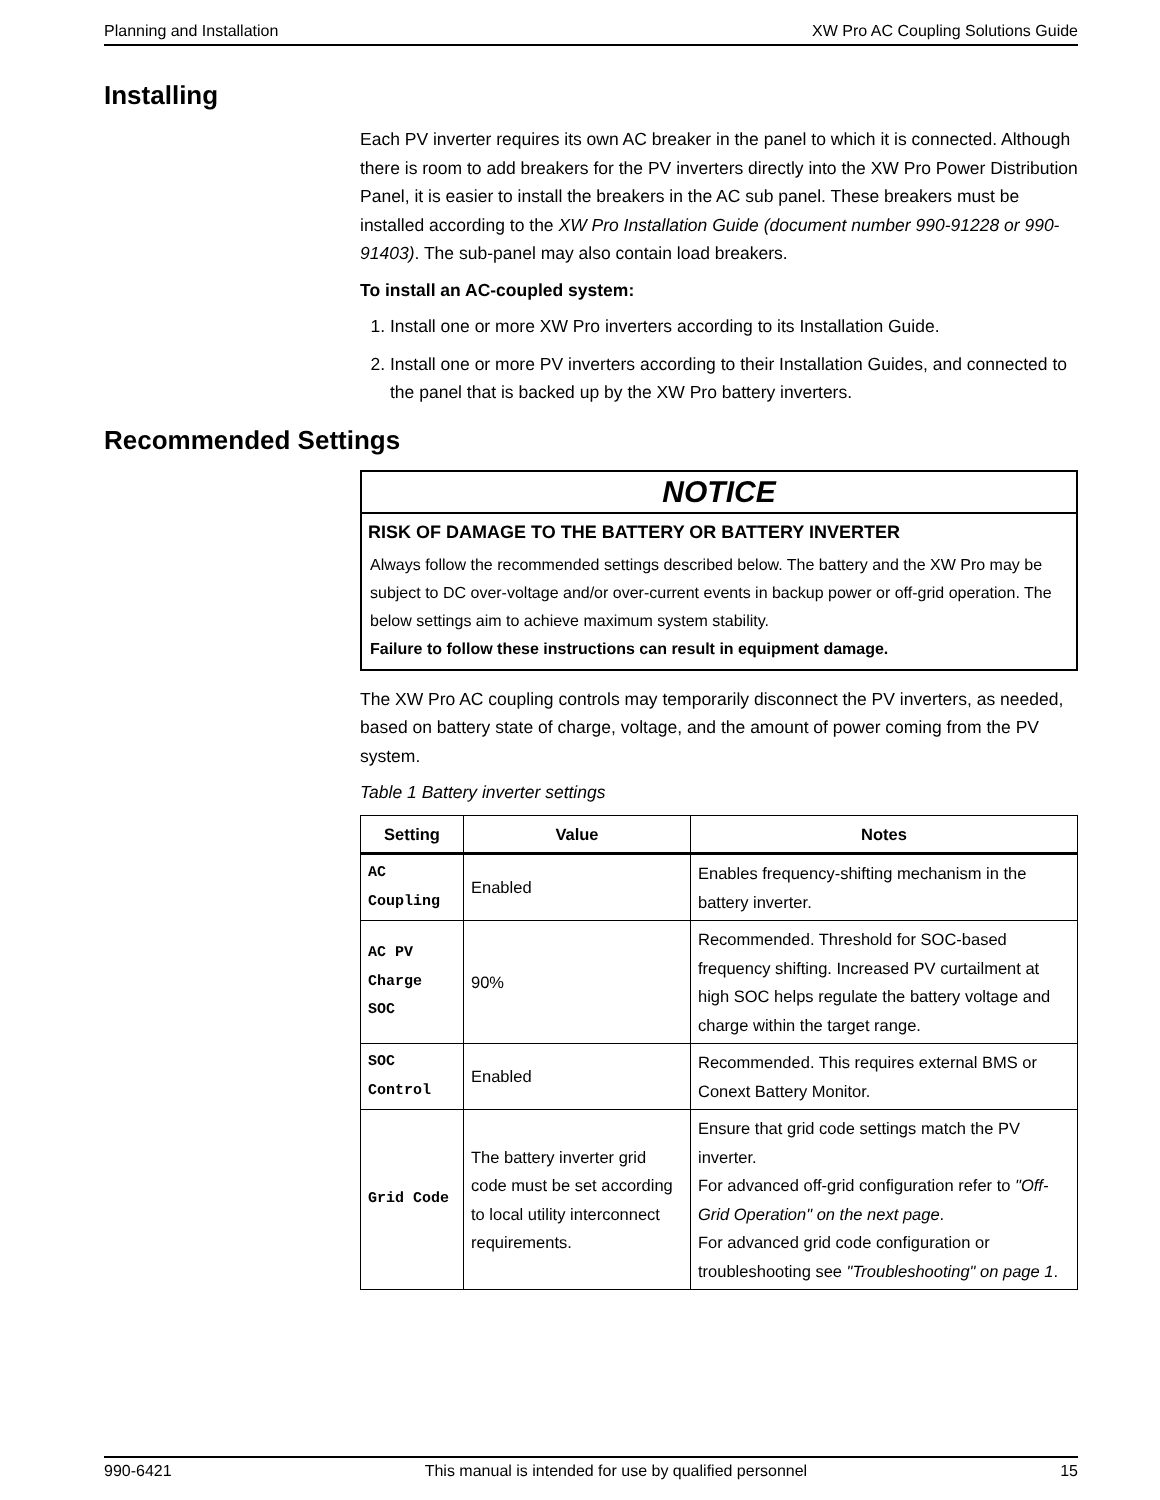Planning and Installation XW Pro AC Coupling Solutions Guide
Installing
Each PV inverter requires its own AC breaker in the panel to which it is connected. Although there is room to add breakers for the PV inverters directly into the XW Pro Power Distribution Panel, it is easier to install the breakers in the AC sub panel. These breakers must be installed according to the XW Pro Installation Guide (document number 990-91228 or 990-91403). The sub-panel may also contain load breakers.
To install an AC-coupled system:
1. Install one or more XW Pro inverters according to its Installation Guide.
2. Install one or more PV inverters according to their Installation Guides, and connected to the panel that is backed up by the XW Pro battery inverters.
Recommended Settings
NOTICE
RISK OF DAMAGE TO THE BATTERY OR BATTERY INVERTER
Always follow the recommended settings described below. The battery and the XW Pro may be subject to DC over-voltage and/or over-current events in backup power or off-grid operation. The below settings aim to achieve maximum system stability.
Failure to follow these instructions can result in equipment damage.
The XW Pro AC coupling controls may temporarily disconnect the PV inverters, as needed, based on battery state of charge, voltage, and the amount of power coming from the PV system.
Table 1 Battery inverter settings
| Setting | Value | Notes |
| --- | --- | --- |
| AC Coupling | Enabled | Enables frequency-shifting mechanism in the battery inverter. |
| AC PV Charge SOC | 90% | Recommended. Threshold for SOC-based frequency shifting. Increased PV curtailment at high SOC helps regulate the battery voltage and charge within the target range. |
| SOC Control | Enabled | Recommended. This requires external BMS or Conext Battery Monitor. |
| Grid Code | The battery inverter grid code must be set according to local utility interconnect requirements. | Ensure that grid code settings match the PV inverter. For advanced off-grid configuration refer to "Off-Grid Operation" on the next page . For advanced grid code configuration or troubleshooting see "Troubleshooting" on page 1 . |
990-6421 This manual is intended for use by qualified personnel 15